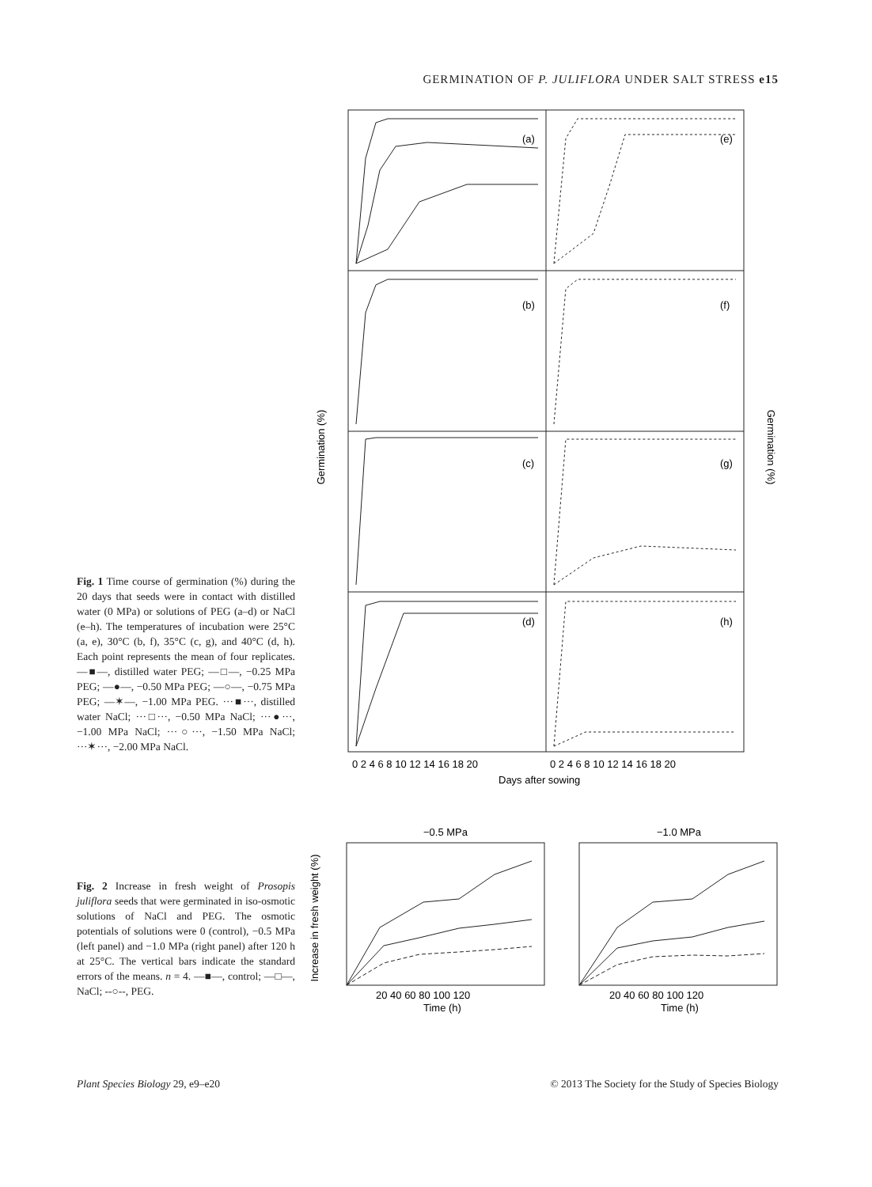GERMINATION OF P. JULIFLORA UNDER SALT STRESS e15
Germination (%)
Germination (%)
(a)
(e)
(b)
(f)
(c)
(g)
(d)
(h)
0 2 4 6 8 10 12 14 16 18 20
0 2 4 6 8 10 12 14 16 18 20
Days after sowing
Fig. 1 Time course of germination (%) during the 20 days that seeds were in contact with distilled water (0 MPa) or solutions of PEG (a–d) or NaCl (e–h). The temperatures of incubation were 25°C (a, e), 30°C (b, f), 35°C (c, g), and 40°C (d, h). Each point represents the mean of four replicates. —■—, distilled water PEG; —□—, −0.25 MPa PEG; —●—, −0.50 MPa PEG; —○—, −0.75 MPa PEG; —✶—, −1.00 MPa PEG. ···■···, distilled water NaCl; ···□···, −0.50 MPa NaCl; ···●···, −1.00 MPa NaCl; ···○···, −1.50 MPa NaCl; ···✶···, −2.00 MPa NaCl.
−0.5 MPa
−1.0 MPa
Increase in fresh weight (%)
20 40 60 80 100 120
20 40 60 80 100 120
Time (h)
Time (h)
Fig. 2 Increase in fresh weight of Prosopis juliflora seeds that were germinated in iso-osmotic solutions of NaCl and PEG. The osmotic potentials of solutions were 0 (control), −0.5 MPa (left panel) and −1.0 MPa (right panel) after 120 h at 25°C. The vertical bars indicate the standard errors of the means. n = 4. —■—, control; —□—, NaCl; --○--, PEG.
Plant Species Biology 29, e9–e20
© 2013 The Society for the Study of Species Biology